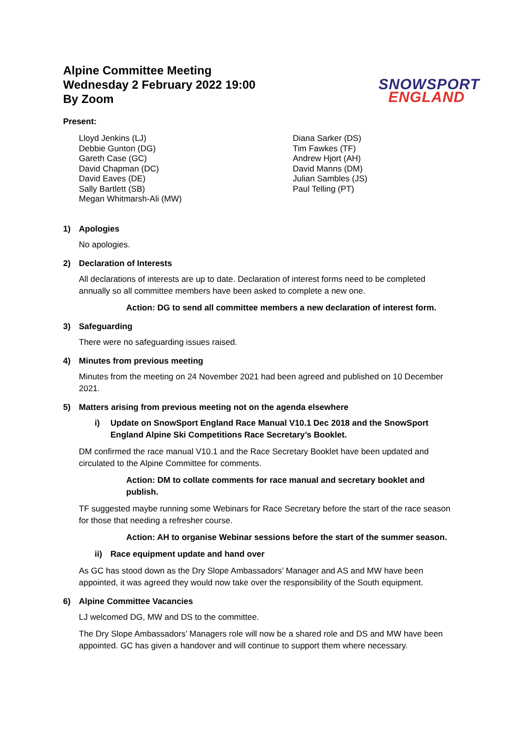Alpine Committee Meeting
Wednesday 2 February 2022 19:00
By Zoom
SNOWSPORT
ENGLAND
Present:
Lloyd Jenkins (LJ)
Debbie Gunton (DG)
Gareth Case (GC)
David Chapman (DC)
David Eaves (DE)
Sally Bartlett (SB)
Megan Whitmarsh-Ali (MW)
Diana Sarker (DS)
Tim Fawkes (TF)
Andrew Hjort (AH)
David Manns (DM)
Julian Sambles (JS)
Paul Telling (PT)
1) Apologies
No apologies.
2) Declaration of Interests
All declarations of interests are up to date. Declaration of interest forms need to be completed annually so all committee members have been asked to complete a new one.
Action: DG to send all committee members a new declaration of interest form.
3) Safeguarding
There were no safeguarding issues raised.
4) Minutes from previous meeting
Minutes from the meeting on 24 November 2021 had been agreed and published on 10 December 2021.
5) Matters arising from previous meeting not on the agenda elsewhere
i) Update on SnowSport England Race Manual V10.1 Dec 2018 and the SnowSport England Alpine Ski Competitions Race Secretary’s Booklet.
DM confirmed the race manual V10.1 and the Race Secretary Booklet have been updated and circulated to the Alpine Committee for comments.
Action: DM to collate comments for race manual and secretary booklet and publish.
TF suggested maybe running some Webinars for Race Secretary before the start of the race season for those that needing a refresher course.
Action: AH to organise Webinar sessions before the start of the summer season.
ii) Race equipment update and hand over
As GC has stood down as the Dry Slope Ambassadors’ Manager and AS and MW have been appointed, it was agreed they would now take over the responsibility of the South equipment.
6) Alpine Committee Vacancies
LJ welcomed DG, MW and DS to the committee.
The Dry Slope Ambassadors’ Managers role will now be a shared role and DS and MW have been appointed. GC has given a handover and will continue to support them where necessary.